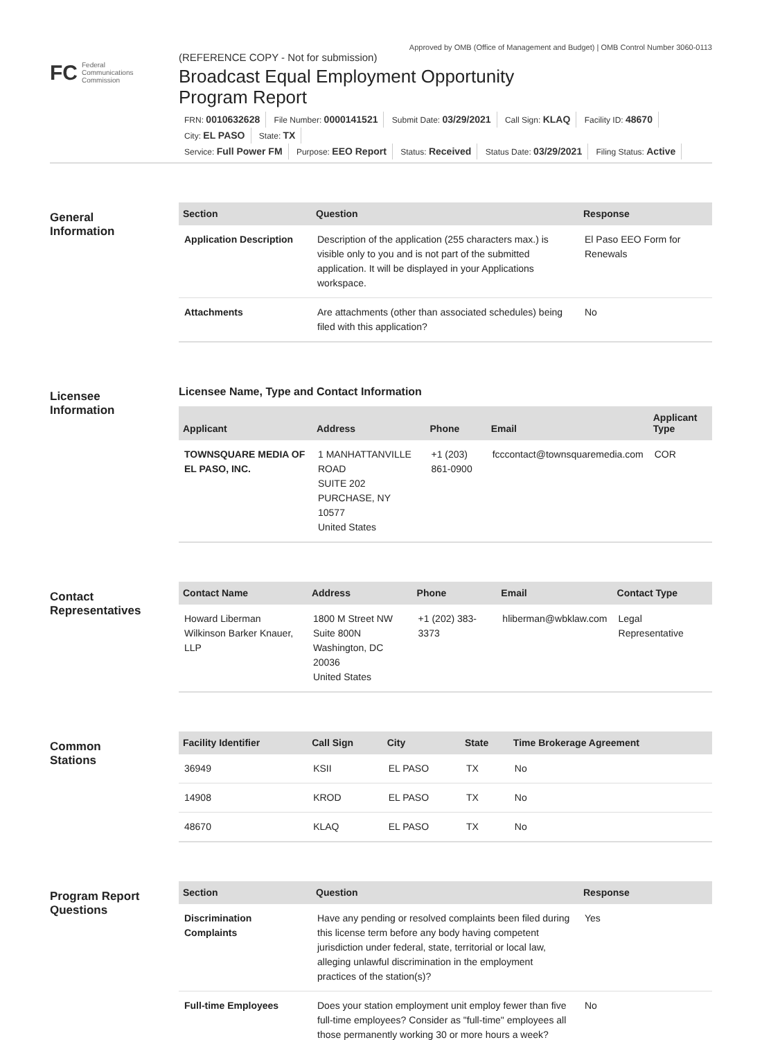Approved by OMB (Office of Management and Budget) | OMB Control Number 3060-0113
FC Federal
Communications
Commission
(REFERENCE COPY - Not for submission)
Broadcast Equal Employment Opportunity
Program Report
FRN: 0010632628 File Number: 0000141521 Submit Date: 03/29/2021 Call Sign: KLAQ Facility ID: 48670 City: EL PASO State: TX
Service: Full Power FM Purpose: EEO Report Status: Received Status Date: 03/29/2021 Filing Status: Active
General
Information
| Section | Question | Response |
| --- | --- | --- |
| Application Description | Description of the application (255 characters max.) is visible only to you and is not part of the submitted application. It will be displayed in your Applications workspace. | El Paso EEO Form for Renewals |
| Attachments | Are attachments (other than associated schedules) being filed with this application? | No |
Licensee
Information
Licensee Name, Type and Contact Information
| Applicant | Address | Phone | Email | Applicant Type |
| --- | --- | --- | --- | --- |
| TOWNSQUARE MEDIA OF EL PASO, INC. | 1 MANHATTANVILLE ROAD SUITE 202 PURCHASE, NY 10577 United States | +1 (203) 861-0900 | fcccontact@townsquaremedia.com | COR |
Contact
Representatives
| Contact Name | Address | Phone | Email | Contact Type |
| --- | --- | --- | --- | --- |
| Howard Liberman Wilkinson Barker Knauer, LLP | 1800 M Street NW Suite 800N Washington, DC 20036 United States | +1 (202) 383-3373 | hliberman@wbklaw.com | Legal Representative |
Common
Stations
| Facility Identifier | Call Sign | City | State | Time Brokerage Agreement |
| --- | --- | --- | --- | --- |
| 36949 | KSII | EL PASO | TX | No |
| 14908 | KROD | EL PASO | TX | No |
| 48670 | KLAQ | EL PASO | TX | No |
Program Report
Questions
| Section | Question | Response |
| --- | --- | --- |
| Discrimination Complaints | Have any pending or resolved complaints been filed during this license term before any body having competent jurisdiction under federal, state, territorial or local law, alleging unlawful discrimination in the employment practices of the station(s)? | Yes |
| Full-time Employees | Does your station employment unit employ fewer than five full-time employees? Consider as "full-time" employees all those permanently working 30 or more hours a week? | No |